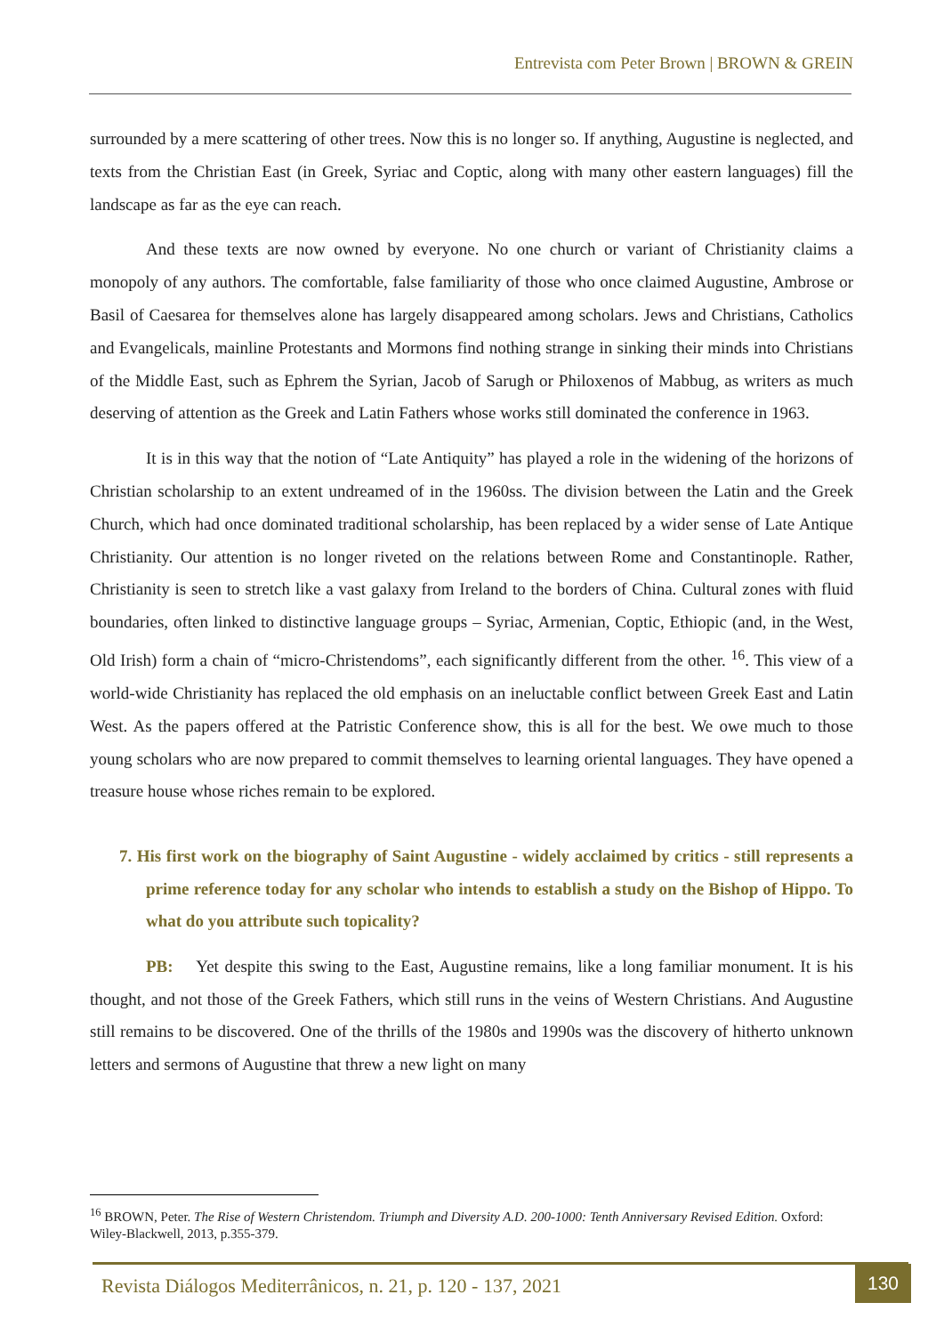Entrevista com Peter Brown | BROWN & GREIN
surrounded by a mere scattering of other trees. Now this is no longer so. If anything, Augustine is neglected, and texts from the Christian East (in Greek, Syriac and Coptic, along with many other eastern languages) fill the landscape as far as the eye can reach.
And these texts are now owned by everyone. No one church or variant of Christianity claims a monopoly of any authors. The comfortable, false familiarity of those who once claimed Augustine, Ambrose or Basil of Caesarea for themselves alone has largely disappeared among scholars. Jews and Christians, Catholics and Evangelicals, mainline Protestants and Mormons find nothing strange in sinking their minds into Christians of the Middle East, such as Ephrem the Syrian, Jacob of Sarugh or Philoxenos of Mabbug, as writers as much deserving of attention as the Greek and Latin Fathers whose works still dominated the conference in 1963.
It is in this way that the notion of “Late Antiquity” has played a role in the widening of the horizons of Christian scholarship to an extent undreamed of in the 1960ss. The division between the Latin and the Greek Church, which had once dominated traditional scholarship, has been replaced by a wider sense of Late Antique Christianity. Our attention is no longer riveted on the relations between Rome and Constantinople. Rather, Christianity is seen to stretch like a vast galaxy from Ireland to the borders of China. Cultural zones with fluid boundaries, often linked to distinctive language groups – Syriac, Armenian, Coptic, Ethiopic (and, in the West, Old Irish) form a chain of “micro-Christendoms”, each significantly different from the other. <sup>16</sup>. This view of a world-wide Christianity has replaced the old emphasis on an ineluctable conflict between Greek East and Latin West. As the papers offered at the Patristic Conference show, this is all for the best. We owe much to those young scholars who are now prepared to commit themselves to learning oriental languages. They have opened a treasure house whose riches remain to be explored.
7. His first work on the biography of Saint Augustine - widely acclaimed by critics - still represents a prime reference today for any scholar who intends to establish a study on the Bishop of Hippo. To what do you attribute such topicality?
PB: Yet despite this swing to the East, Augustine remains, like a long familiar monument. It is his thought, and not those of the Greek Fathers, which still runs in the veins of Western Christians. And Augustine still remains to be discovered. One of the thrills of the 1980s and 1990s was the discovery of hitherto unknown letters and sermons of Augustine that threw a new light on many
<sup>16</sup> BROWN, Peter. The Rise of Western Christendom. Triumph and Diversity A.D. 200-1000: Tenth Anniversary Revised Edition. Oxford: Wiley-Blackwell, 2013, p.355-379.
Revista Diálogos Mediterrânicos, n. 21, p. 120 - 137, 2021
130